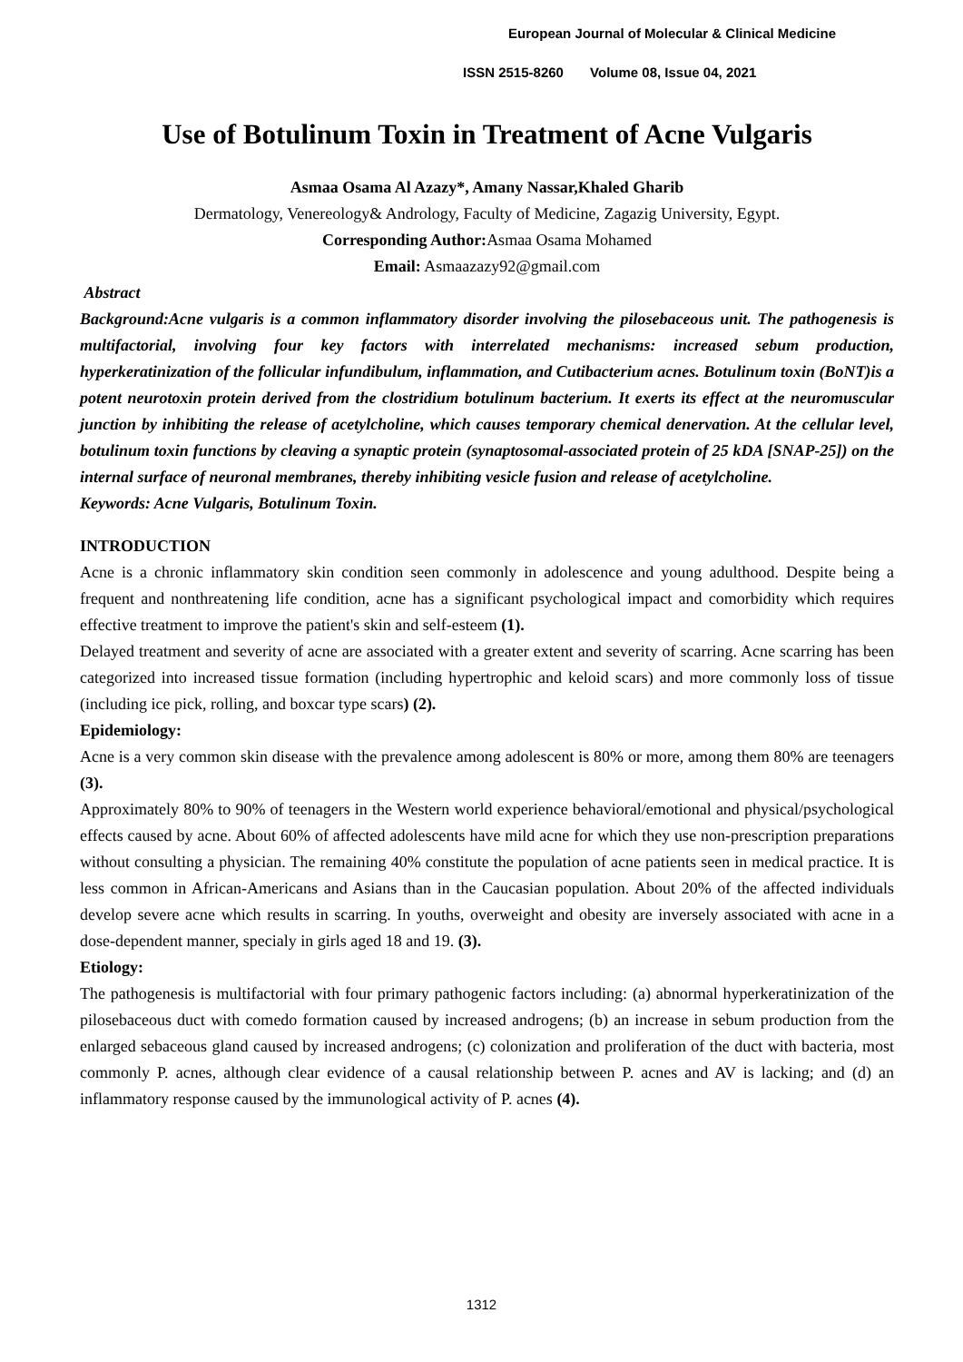European Journal of Molecular & Clinical Medicine
ISSN 2515-8260 Volume 08, Issue 04, 2021
Use of Botulinum Toxin in Treatment of Acne Vulgaris
Asmaa Osama Al Azazy*, Amany Nassar,Khaled Gharib
Dermatology, Venereology& Andrology, Faculty of Medicine, Zagazig University, Egypt.
Corresponding Author: Asmaa Osama Mohamed
Email: Asmaazazy92@gmail.com
Abstract
Background:Acne vulgaris is a common inflammatory disorder involving the pilosebaceous unit. The pathogenesis is multifactorial, involving four key factors with interrelated mechanisms: increased sebum production, hyperkeratinization of the follicular infundibulum, inflammation, and Cutibacterium acnes. Botulinum toxin (BoNT)is a potent neurotoxin protein derived from the clostridium botulinum bacterium. It exerts its effect at the neuromuscular junction by inhibiting the release of acetylcholine, which causes temporary chemical denervation. At the cellular level, botulinum toxin functions by cleaving a synaptic protein (synaptosomal-associated protein of 25 kDA [SNAP-25]) on the internal surface of neuronal membranes, thereby inhibiting vesicle fusion and release of acetylcholine.
Keywords: Acne Vulgaris, Botulinum Toxin.
INTRODUCTION
Acne is a chronic inflammatory skin condition seen commonly in adolescence and young adulthood. Despite being a frequent and nonthreatening life condition, acne has a significant psychological impact and comorbidity which requires effective treatment to improve the patient's skin and self-esteem (1).
Delayed treatment and severity of acne are associated with a greater extent and severity of scarring. Acne scarring has been categorized into increased tissue formation (including hypertrophic and keloid scars) and more commonly loss of tissue (including ice pick, rolling, and boxcar type scars) (2).
Epidemiology:
Acne is a very common skin disease with the prevalence among adolescent is 80% or more, among them 80% are teenagers (3).
Approximately 80% to 90% of teenagers in the Western world experience behavioral/emotional and physical/psychological effects caused by acne. About 60% of affected adolescents have mild acne for which they use non-prescription preparations without consulting a physician. The remaining 40% constitute the population of acne patients seen in medical practice. It is less common in African-Americans and Asians than in the Caucasian population. About 20% of the affected individuals develop severe acne which results in scarring. In youths, overweight and obesity are inversely associated with acne in a dose-dependent manner, specialy in girls aged 18 and 19. (3).
Etiology:
The pathogenesis is multifactorial with four primary pathogenic factors including: (a) abnormal hyperkeratinization of the pilosebaceous duct with comedo formation caused by increased androgens; (b) an increase in sebum production from the enlarged sebaceous gland caused by increased androgens; (c) colonization and proliferation of the duct with bacteria, most commonly P. acnes, although clear evidence of a causal relationship between P. acnes and AV is lacking; and (d) an inflammatory response caused by the immunological activity of P. acnes (4).
1312